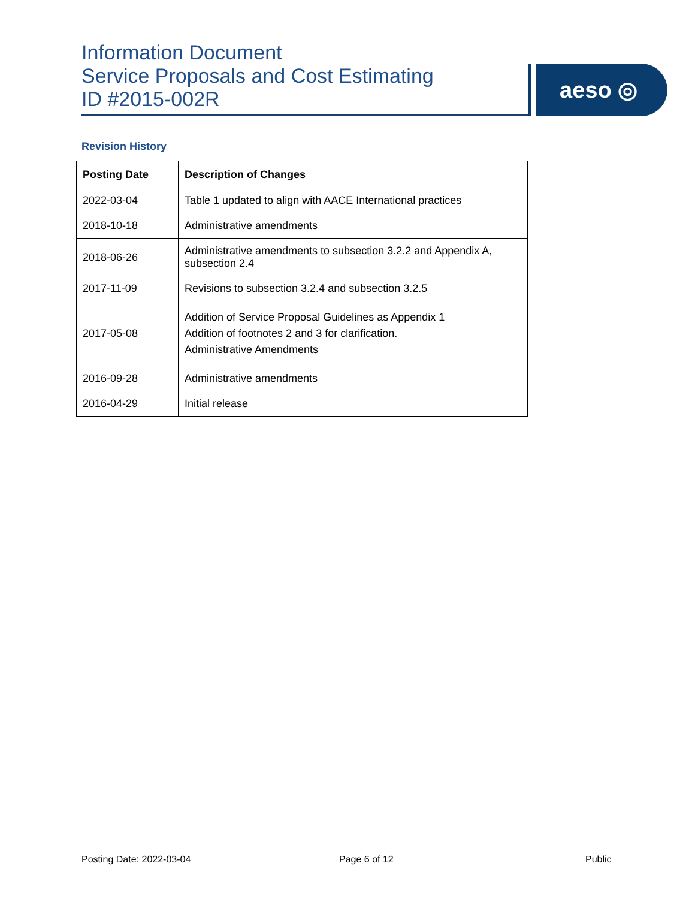Information Document
Service Proposals and Cost Estimating
ID #2015-002R
aeso ◎
Revision History
| Posting Date | Description of Changes |
| --- | --- |
| 2022-03-04 | Table 1 updated to align with AACE International practices |
| 2018-10-18 | Administrative amendments |
| 2018-06-26 | Administrative amendments to subsection 3.2.2 and Appendix A, subsection 2.4 |
| 2017-11-09 | Revisions to subsection 3.2.4 and subsection 3.2.5 |
| 2017-05-08 | Addition of Service Proposal Guidelines as Appendix 1 Addition of footnotes 2 and 3 for clarification. Administrative Amendments |
| 2016-09-28 | Administrative amendments |
| 2016-04-29 | Initial release |
Posting Date: 2022-03-04 Page 6 of 12 Public